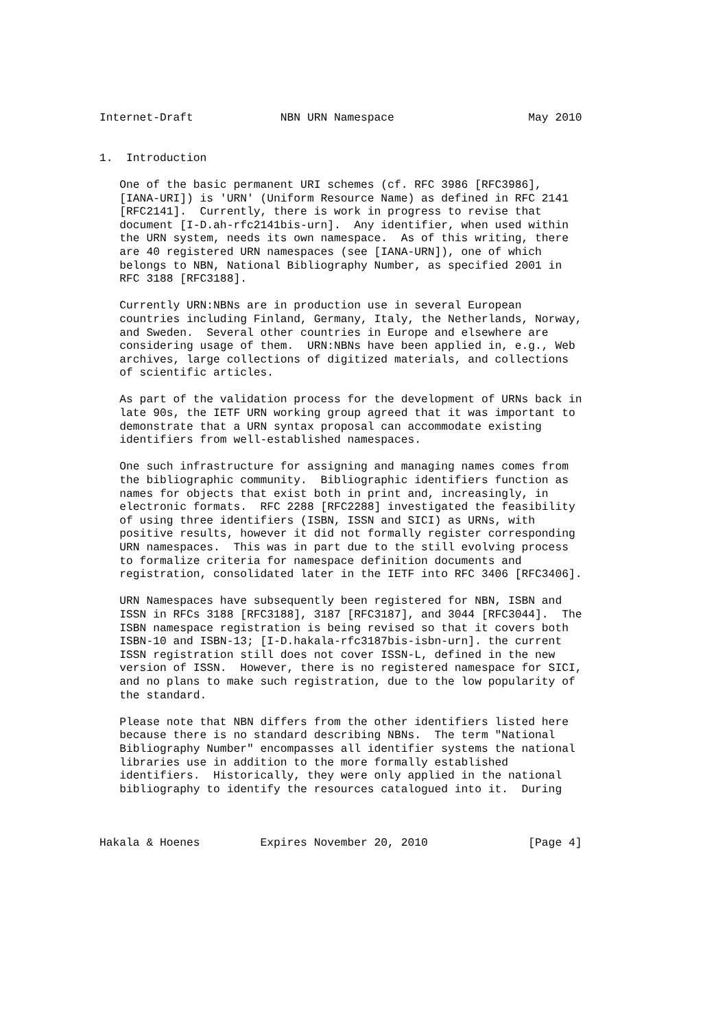Internet-Draft             NBN URN Namespace                    May 2010


1.  Introduction

   One of the basic permanent URI schemes (cf. RFC 3986 [RFC3986],
   [IANA-URI]) is 'URN' (Uniform Resource Name) as defined in RFC 2141
   [RFC2141].  Currently, there is work in progress to revise that
   document [I-D.ah-rfc2141bis-urn].  Any identifier, when used within
   the URN system, needs its own namespace.  As of this writing, there
   are 40 registered URN namespaces (see [IANA-URN]), one of which
   belongs to NBN, National Bibliography Number, as specified 2001 in
   RFC 3188 [RFC3188].

   Currently URN:NBNs are in production use in several European
   countries including Finland, Germany, Italy, the Netherlands, Norway,
   and Sweden.  Several other countries in Europe and elsewhere are
   considering usage of them.  URN:NBNs have been applied in, e.g., Web
   archives, large collections of digitized materials, and collections
   of scientific articles.

   As part of the validation process for the development of URNs back in
   late 90s, the IETF URN working group agreed that it was important to
   demonstrate that a URN syntax proposal can accommodate existing
   identifiers from well-established namespaces.

   One such infrastructure for assigning and managing names comes from
   the bibliographic community.  Bibliographic identifiers function as
   names for objects that exist both in print and, increasingly, in
   electronic formats.  RFC 2288 [RFC2288] investigated the feasibility
   of using three identifiers (ISBN, ISSN and SICI) as URNs, with
   positive results, however it did not formally register corresponding
   URN namespaces.  This was in part due to the still evolving process
   to formalize criteria for namespace definition documents and
   registration, consolidated later in the IETF into RFC 3406 [RFC3406].

   URN Namespaces have subsequently been registered for NBN, ISBN and
   ISSN in RFCs 3188 [RFC3188], 3187 [RFC3187], and 3044 [RFC3044].  The
   ISBN namespace registration is being revised so that it covers both
   ISBN-10 and ISBN-13; [I-D.hakala-rfc3187bis-isbn-urn]. the current
   ISSN registration still does not cover ISSN-L, defined in the new
   version of ISSN.  However, there is no registered namespace for SICI,
   and no plans to make such registration, due to the low popularity of
   the standard.

   Please note that NBN differs from the other identifiers listed here
   because there is no standard describing NBNs.  The term "National
   Bibliography Number" encompasses all identifier systems the national
   libraries use in addition to the more formally established
   identifiers.  Historically, they were only applied in the national
   bibliography to identify the resources catalogued into it.  During



Hakala & Hoenes         Expires November 20, 2010               [Page 4]